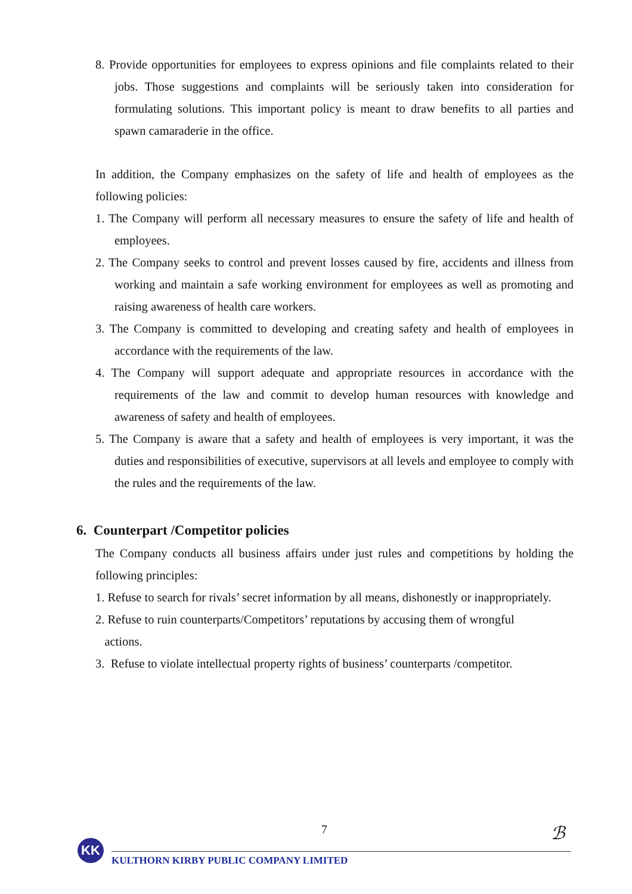8. Provide opportunities for employees to express opinions and file complaints related to their jobs. Those suggestions and complaints will be seriously taken into consideration for formulating solutions. This important policy is meant to draw benefits to all parties and spawn camaraderie in the office.
In addition, the Company emphasizes on the safety of life and health of employees as the following policies:
1. The Company will perform all necessary measures to ensure the safety of life and health of employees.
2. The Company seeks to control and prevent losses caused by fire, accidents and illness from working and maintain a safe working environment for employees as well as promoting and raising awareness of health care workers.
3. The Company is committed to developing and creating safety and health of employees in accordance with the requirements of the law.
4. The Company will support adequate and appropriate resources in accordance with the requirements of the law and commit to develop human resources with knowledge and awareness of safety and health of employees.
5. The Company is aware that a safety and health of employees is very important, it was the duties and responsibilities of executive, supervisors at all levels and employee to comply with the rules and the requirements of the law.
6. Counterpart /Competitor policies
The Company conducts all business affairs under just rules and competitions by holding the following principles:
1. Refuse to search for rivals’ secret information by all means, dishonestly or inappropriately.
2. Refuse to ruin counterparts/Competitors’ reputations by accusing them of wrongful
actions.
3. Refuse to violate intellectual property rights of business’ counterparts /competitor.
7
ℬ
KK
KULTHORN KIRBY PUBLIC COMPANY LIMITED